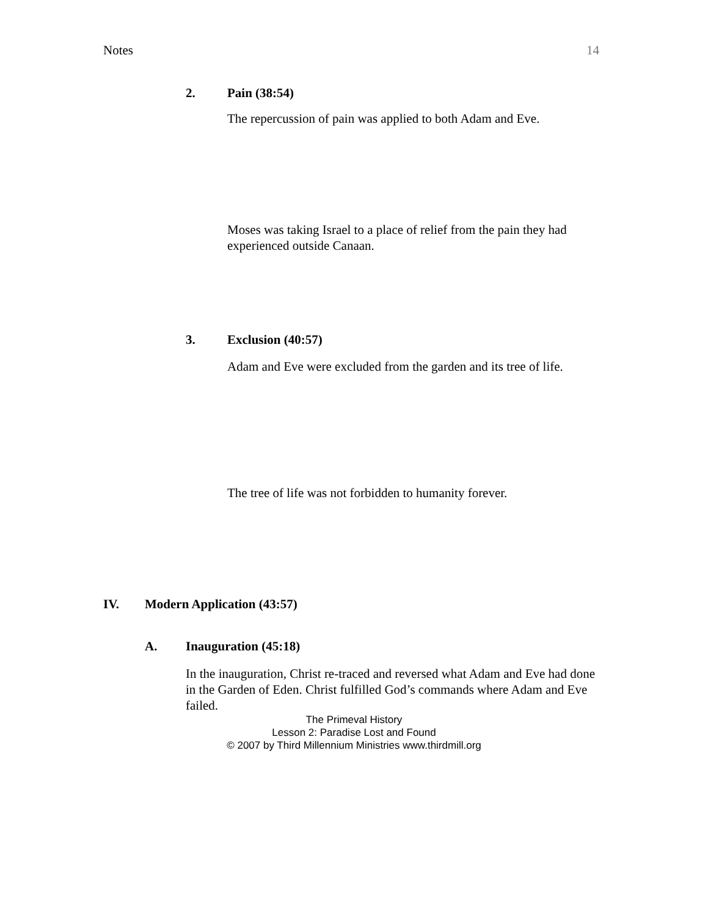Notes 14
2. Pain (38:54)
The repercussion of pain was applied to both Adam and Eve.
Moses was taking Israel to a place of relief from the pain they had experienced outside Canaan.
3. Exclusion (40:57)
Adam and Eve were excluded from the garden and its tree of life.
The tree of life was not forbidden to humanity forever.
IV. Modern Application (43:57)
A. Inauguration (45:18)
In the inauguration, Christ re-traced and reversed what Adam and Eve had done in the Garden of Eden. Christ fulfilled God’s commands where Adam and Eve failed.
The Primeval History
Lesson 2: Paradise Lost and Found
© 2007 by Third Millennium Ministries www.thirdmill.org